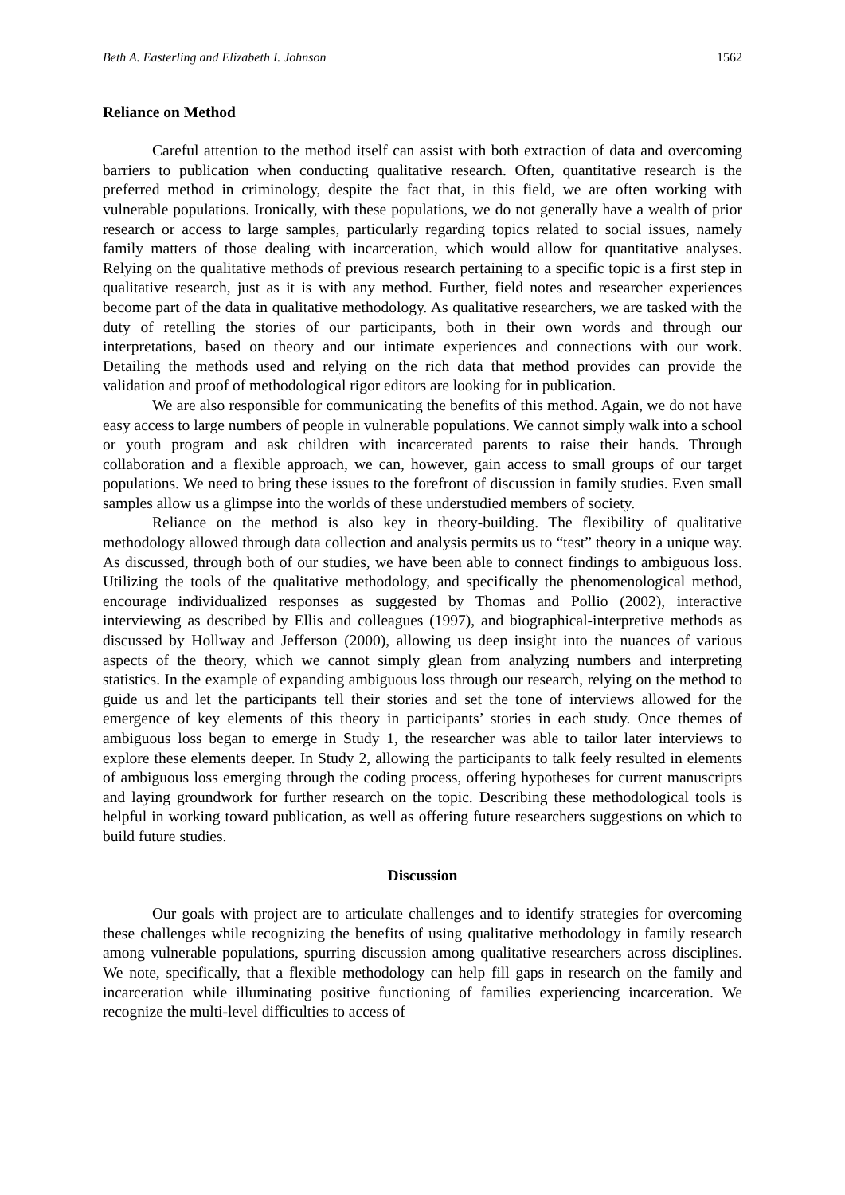Beth A. Easterling and Elizabeth I. Johnson 1562
Reliance on Method
Careful attention to the method itself can assist with both extraction of data and overcoming barriers to publication when conducting qualitative research. Often, quantitative research is the preferred method in criminology, despite the fact that, in this field, we are often working with vulnerable populations. Ironically, with these populations, we do not generally have a wealth of prior research or access to large samples, particularly regarding topics related to social issues, namely family matters of those dealing with incarceration, which would allow for quantitative analyses. Relying on the qualitative methods of previous research pertaining to a specific topic is a first step in qualitative research, just as it is with any method. Further, field notes and researcher experiences become part of the data in qualitative methodology. As qualitative researchers, we are tasked with the duty of retelling the stories of our participants, both in their own words and through our interpretations, based on theory and our intimate experiences and connections with our work. Detailing the methods used and relying on the rich data that method provides can provide the validation and proof of methodological rigor editors are looking for in publication.
We are also responsible for communicating the benefits of this method. Again, we do not have easy access to large numbers of people in vulnerable populations. We cannot simply walk into a school or youth program and ask children with incarcerated parents to raise their hands. Through collaboration and a flexible approach, we can, however, gain access to small groups of our target populations. We need to bring these issues to the forefront of discussion in family studies. Even small samples allow us a glimpse into the worlds of these understudied members of society.
Reliance on the method is also key in theory-building. The flexibility of qualitative methodology allowed through data collection and analysis permits us to “test” theory in a unique way. As discussed, through both of our studies, we have been able to connect findings to ambiguous loss. Utilizing the tools of the qualitative methodology, and specifically the phenomenological method, encourage individualized responses as suggested by Thomas and Pollio (2002), interactive interviewing as described by Ellis and colleagues (1997), and biographical-interpretive methods as discussed by Hollway and Jefferson (2000), allowing us deep insight into the nuances of various aspects of the theory, which we cannot simply glean from analyzing numbers and interpreting statistics. In the example of expanding ambiguous loss through our research, relying on the method to guide us and let the participants tell their stories and set the tone of interviews allowed for the emergence of key elements of this theory in participants’ stories in each study. Once themes of ambiguous loss began to emerge in Study 1, the researcher was able to tailor later interviews to explore these elements deeper. In Study 2, allowing the participants to talk feely resulted in elements of ambiguous loss emerging through the coding process, offering hypotheses for current manuscripts and laying groundwork for further research on the topic. Describing these methodological tools is helpful in working toward publication, as well as offering future researchers suggestions on which to build future studies.
Discussion
Our goals with project are to articulate challenges and to identify strategies for overcoming these challenges while recognizing the benefits of using qualitative methodology in family research among vulnerable populations, spurring discussion among qualitative researchers across disciplines. We note, specifically, that a flexible methodology can help fill gaps in research on the family and incarceration while illuminating positive functioning of families experiencing incarceration. We recognize the multi-level difficulties to access of